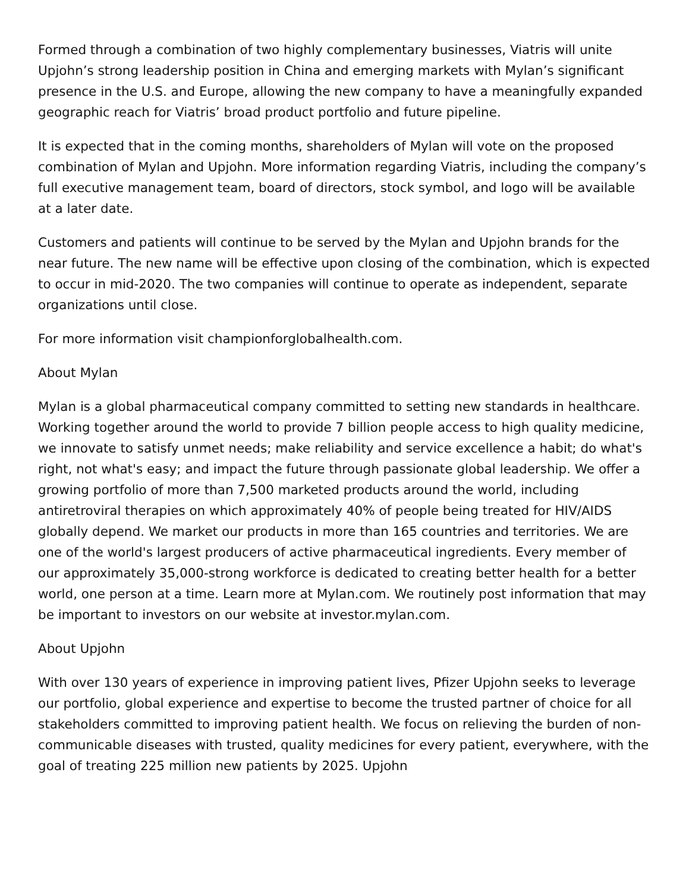Formed through a combination of two highly complementary businesses, Viatris will unite Upjohn’s strong leadership position in China and emerging markets with Mylan’s significant presence in the U.S. and Europe, allowing the new company to have a meaningfully expanded geographic reach for Viatris’ broad product portfolio and future pipeline.
It is expected that in the coming months, shareholders of Mylan will vote on the proposed combination of Mylan and Upjohn. More information regarding Viatris, including the company’s full executive management team, board of directors, stock symbol, and logo will be available at a later date.
Customers and patients will continue to be served by the Mylan and Upjohn brands for the near future. The new name will be effective upon closing of the combination, which is expected to occur in mid-2020. The two companies will continue to operate as independent, separate organizations until close.
For more information visit championforglobalhealth.com.
About Mylan
Mylan is a global pharmaceutical company committed to setting new standards in healthcare. Working together around the world to provide 7 billion people access to high quality medicine, we innovate to satisfy unmet needs; make reliability and service excellence a habit; do what's right, not what's easy; and impact the future through passionate global leadership. We offer a growing portfolio of more than 7,500 marketed products around the world, including antiretroviral therapies on which approximately 40% of people being treated for HIV/AIDS globally depend. We market our products in more than 165 countries and territories. We are one of the world's largest producers of active pharmaceutical ingredients. Every member of our approximately 35,000-strong workforce is dedicated to creating better health for a better world, one person at a time. Learn more at Mylan.com. We routinely post information that may be important to investors on our website at investor.mylan.com.
About Upjohn
With over 130 years of experience in improving patient lives, Pfizer Upjohn seeks to leverage our portfolio, global experience and expertise to become the trusted partner of choice for all stakeholders committed to improving patient health. We focus on relieving the burden of non-communicable diseases with trusted, quality medicines for every patient, everywhere, with the goal of treating 225 million new patients by 2025. Upjohn